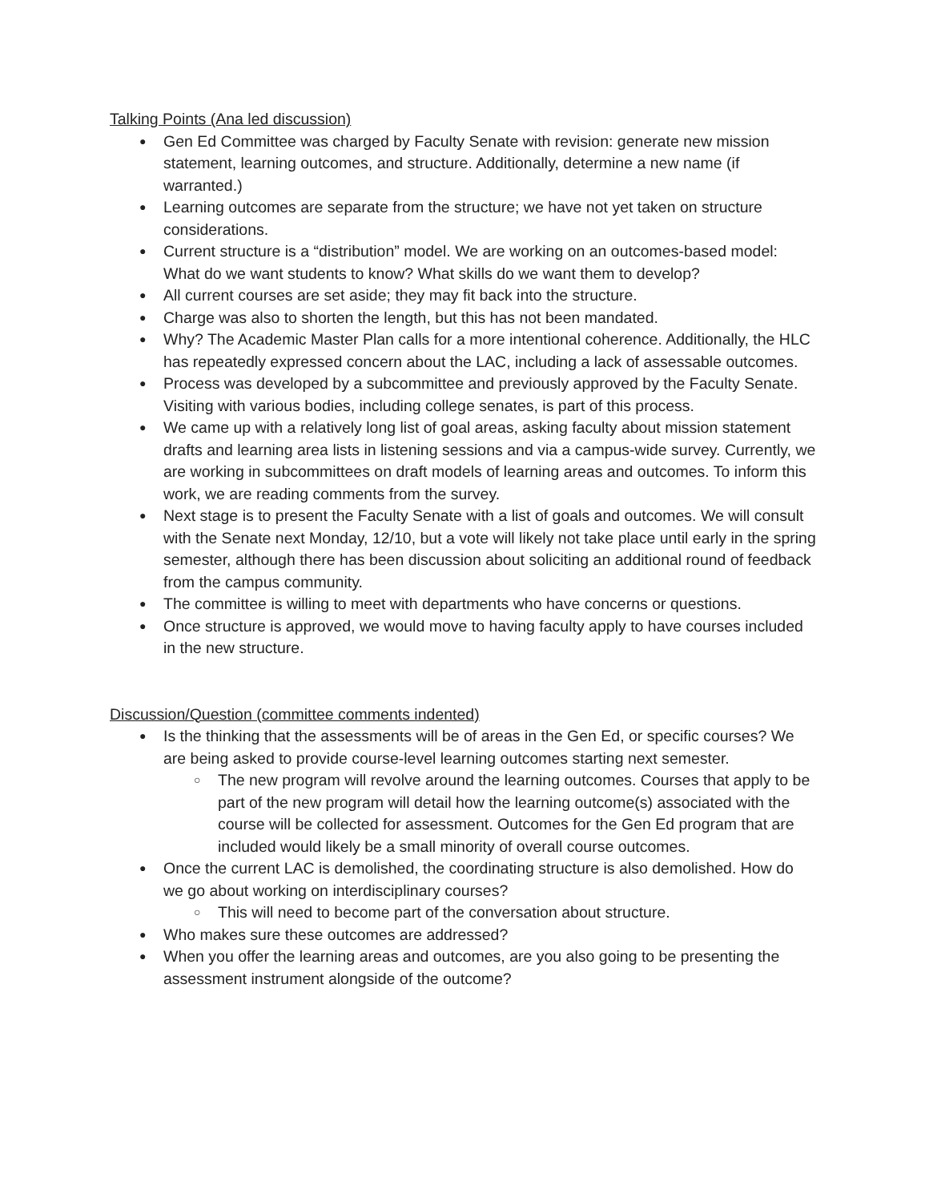Talking Points (Ana led discussion)
● Gen Ed Committee was charged by Faculty Senate with revision: generate new mission statement, learning outcomes, and structure. Additionally, determine a new name (if warranted.)
● Learning outcomes are separate from the structure; we have not yet taken on structure considerations.
● Current structure is a “distribution” model. We are working on an outcomes-based model: What do we want students to know? What skills do we want them to develop?
● All current courses are set aside; they may fit back into the structure.
● Charge was also to shorten the length, but this has not been mandated.
● Why? The Academic Master Plan calls for a more intentional coherence. Additionally, the HLC has repeatedly expressed concern about the LAC, including a lack of assessable outcomes.
● Process was developed by a subcommittee and previously approved by the Faculty Senate. Visiting with various bodies, including college senates, is part of this process.
● We came up with a relatively long list of goal areas, asking faculty about mission statement drafts and learning area lists in listening sessions and via a campus-wide survey. Currently, we are working in subcommittees on draft models of learning areas and outcomes. To inform this work, we are reading comments from the survey.
● Next stage is to present the Faculty Senate with a list of goals and outcomes. We will consult with the Senate next Monday, 12/10, but a vote will likely not take place until early in the spring semester, although there has been discussion about soliciting an additional round of feedback from the campus community.
● The committee is willing to meet with departments who have concerns or questions.
● Once structure is approved, we would move to having faculty apply to have courses included in the new structure.
Discussion/Question (committee comments indented)
● Is the thinking that the assessments will be of areas in the Gen Ed, or specific courses? We are being asked to provide course-level learning outcomes starting next semester.
○ The new program will revolve around the learning outcomes. Courses that apply to be part of the new program will detail how the learning outcome(s) associated with the course will be collected for assessment. Outcomes for the Gen Ed program that are included would likely be a small minority of overall course outcomes.
● Once the current LAC is demolished, the coordinating structure is also demolished. How do we go about working on interdisciplinary courses?
○ This will need to become part of the conversation about structure.
● Who makes sure these outcomes are addressed?
● When you offer the learning areas and outcomes, are you also going to be presenting the assessment instrument alongside of the outcome?